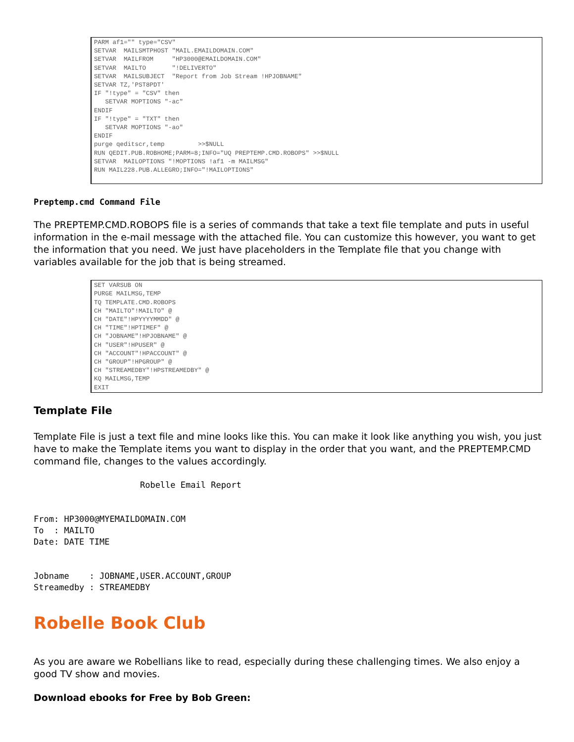PARM af1="" type="CSV"
SETVAR  MAILSMTPHOST "MAIL.EMAILDOMAIN.COM"
SETVAR  MAILFROM     "HP3000@EMAILDOMAIN.COM"
SETVAR  MAILTO       "!DELIVERTO"
SETVAR  MAILSUBJECT  "Report from Job Stream !HPJOBNAME"
SETVAR TZ,'PST8PDT'
IF "!type" = "CSV" then
   SETVAR MOPTIONS "-ac"
ENDIF
IF "!type" = "TXT" then
   SETVAR MOPTIONS "-ao"
ENDIF
purge qeditscr,temp         >>$NULL
RUN QEDIT.PUB.ROBHOME;PARM=8;INFO="UQ PREPTEMP.CMD.ROBOPS" >>$NULL
SETVAR  MAILOPTIONS "!MOPTIONS !af1 -m MAILMSG"
RUN MAIL228.PUB.ALLEGRO;INFO="!MAILOPTIONS"
Preptemp.cmd Command File
The PREPTEMP.CMD.ROBOPS file is a series of commands that take a text file template and puts in useful information in the e-mail message with the attached file. You can customize this however, you want to get the information that you need. We just have placeholders in the Template file that you change with variables available for the job that is being streamed.
SET VARSUB ON
PURGE MAILMSG,TEMP
TQ TEMPLATE.CMD.ROBOPS
CH "MAILTO"!MAILTO" @
CH "DATE"!HPYYYYMMDD" @
CH "TIME"!HPTIMEF" @
CH "JOBNAME"!HPJOBNAME" @
CH "USER"!HPUSER" @
CH "ACCOUNT"!HPACCOUNT" @
CH "GROUP"!HPGROUP" @
CH "STREAMEDBY"!HPSTREAMEDBY" @
KQ MAILMSG,TEMP
EXIT
Template File
Template File is just a text file and mine looks like this. You can make it look like anything you wish, you just have to make the Template items you want to display in the order that you want, and the PREPTEMP.CMD command file, changes to the values accordingly.
                     Robelle Email Report


From: HP3000@MYEMAILDOMAIN.COM
To  : MAILTO
Date: DATE TIME


Jobname    : JOBNAME,USER.ACCOUNT,GROUP
Streamedby : STREAMEDBY
Robelle Book Club
As you are aware we Robellians like to read, especially during these challenging times. We also enjoy a good TV show and movies.
Download ebooks for Free by Bob Green: